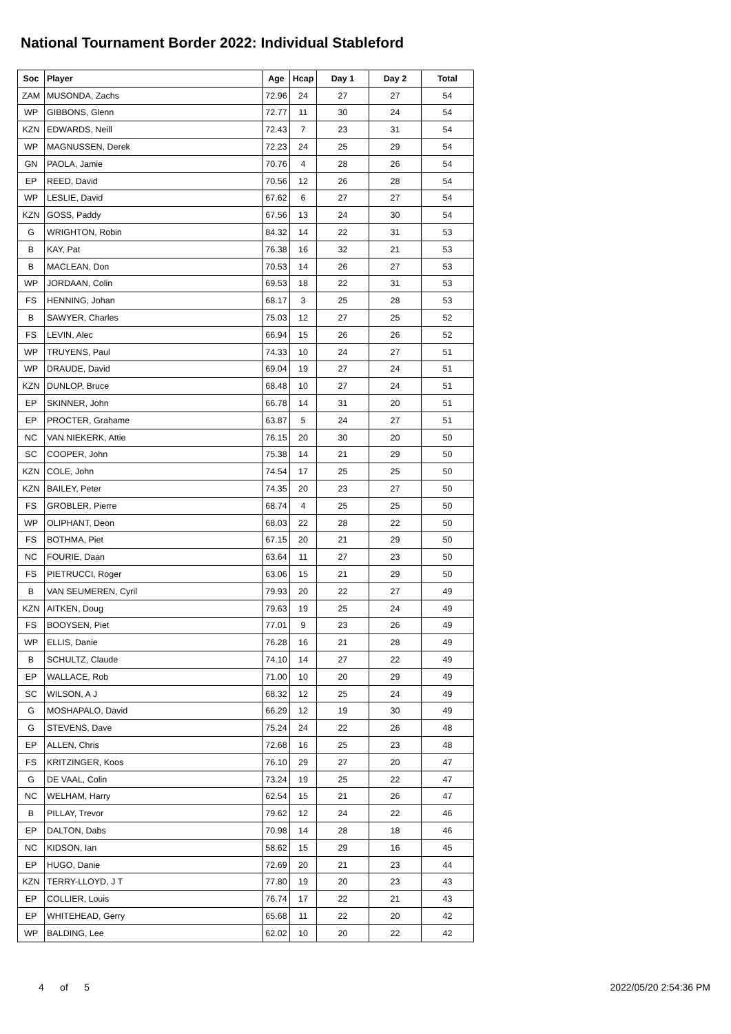National Tournament Border 2022: Individual Stableford
| Soc | Player | Age | Hcap | Day 1 | Day 2 | Total |
| --- | --- | --- | --- | --- | --- | --- |
| ZAM | MUSONDA, Zachs | 72.96 | 24 | 27 | 27 | 54 |
| WP | GIBBONS, Glenn | 72.77 | 11 | 30 | 24 | 54 |
| KZN | EDWARDS, Neill | 72.43 | 7 | 23 | 31 | 54 |
| WP | MAGNUSSEN, Derek | 72.23 | 24 | 25 | 29 | 54 |
| GN | PAOLA, Jamie | 70.76 | 4 | 28 | 26 | 54 |
| EP | REED, David | 70.56 | 12 | 26 | 28 | 54 |
| WP | LESLIE, David | 67.62 | 6 | 27 | 27 | 54 |
| KZN | GOSS, Paddy | 67.56 | 13 | 24 | 30 | 54 |
| G | WRIGHTON, Robin | 84.32 | 14 | 22 | 31 | 53 |
| B | KAY, Pat | 76.38 | 16 | 32 | 21 | 53 |
| B | MACLEAN, Don | 70.53 | 14 | 26 | 27 | 53 |
| WP | JORDAAN, Colin | 69.53 | 18 | 22 | 31 | 53 |
| FS | HENNING, Johan | 68.17 | 3 | 25 | 28 | 53 |
| B | SAWYER, Charles | 75.03 | 12 | 27 | 25 | 52 |
| FS | LEVIN, Alec | 66.94 | 15 | 26 | 26 | 52 |
| WP | TRUYENS, Paul | 74.33 | 10 | 24 | 27 | 51 |
| WP | DRAUDE, David | 69.04 | 19 | 27 | 24 | 51 |
| KZN | DUNLOP, Bruce | 68.48 | 10 | 27 | 24 | 51 |
| EP | SKINNER, John | 66.78 | 14 | 31 | 20 | 51 |
| EP | PROCTER, Grahame | 63.87 | 5 | 24 | 27 | 51 |
| NC | VAN NIEKERK, Attie | 76.15 | 20 | 30 | 20 | 50 |
| SC | COOPER, John | 75.38 | 14 | 21 | 29 | 50 |
| KZN | COLE, John | 74.54 | 17 | 25 | 25 | 50 |
| KZN | BAILEY, Peter | 74.35 | 20 | 23 | 27 | 50 |
| FS | GROBLER, Pierre | 68.74 | 4 | 25 | 25 | 50 |
| WP | OLIPHANT, Deon | 68.03 | 22 | 28 | 22 | 50 |
| FS | BOTHMA, Piet | 67.15 | 20 | 21 | 29 | 50 |
| NC | FOURIE, Daan | 63.64 | 11 | 27 | 23 | 50 |
| FS | PIETRUCCI, Roger | 63.06 | 15 | 21 | 29 | 50 |
| B | VAN SEUMEREN, Cyril | 79.93 | 20 | 22 | 27 | 49 |
| KZN | AITKEN, Doug | 79.63 | 19 | 25 | 24 | 49 |
| FS | BOOYSEN, Piet | 77.01 | 9 | 23 | 26 | 49 |
| WP | ELLIS, Danie | 76.28 | 16 | 21 | 28 | 49 |
| B | SCHULTZ, Claude | 74.10 | 14 | 27 | 22 | 49 |
| EP | WALLACE, Rob | 71.00 | 10 | 20 | 29 | 49 |
| SC | WILSON, A J | 68.32 | 12 | 25 | 24 | 49 |
| G | MOSHAPALO, David | 66.29 | 12 | 19 | 30 | 49 |
| G | STEVENS, Dave | 75.24 | 24 | 22 | 26 | 48 |
| EP | ALLEN, Chris | 72.68 | 16 | 25 | 23 | 48 |
| FS | KRITZINGER, Koos | 76.10 | 29 | 27 | 20 | 47 |
| G | DE VAAL, Colin | 73.24 | 19 | 25 | 22 | 47 |
| NC | WELHAM, Harry | 62.54 | 15 | 21 | 26 | 47 |
| B | PILLAY, Trevor | 79.62 | 12 | 24 | 22 | 46 |
| EP | DALTON, Dabs | 70.98 | 14 | 28 | 18 | 46 |
| NC | KIDSON, Ian | 58.62 | 15 | 29 | 16 | 45 |
| EP | HUGO, Danie | 72.69 | 20 | 21 | 23 | 44 |
| KZN | TERRY-LLOYD, J T | 77.80 | 19 | 20 | 23 | 43 |
| EP | COLLIER, Louis | 76.74 | 17 | 22 | 21 | 43 |
| EP | WHITEHEAD, Gerry | 65.68 | 11 | 22 | 20 | 42 |
| WP | BALDING, Lee | 62.02 | 10 | 20 | 22 | 42 |
4 of 5 2022/05/20 2:54:36 PM